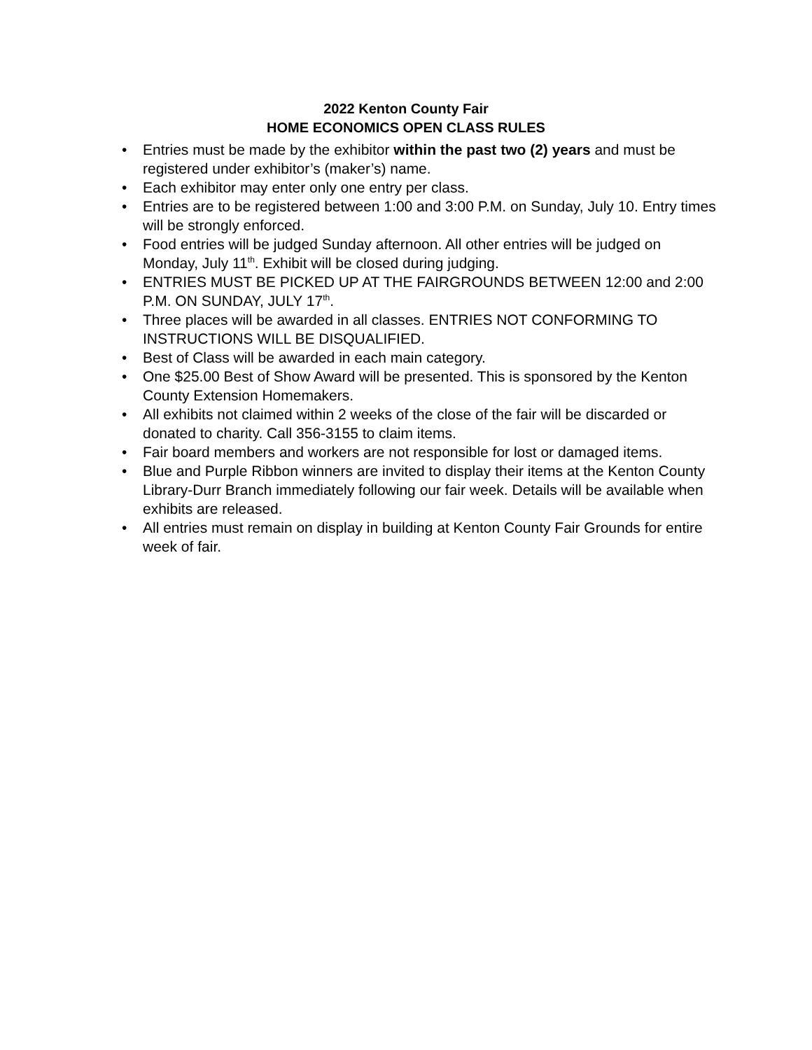2022 Kenton County Fair
HOME ECONOMICS OPEN CLASS RULES
• Entries must be made by the exhibitor within the past two (2) years and must be registered under exhibitor’s (maker’s) name.
• Each exhibitor may enter only one entry per class.
• Entries are to be registered between 1:00 and 3:00 P.M. on Sunday, July 10. Entry times will be strongly enforced.
• Food entries will be judged Sunday afternoon. All other entries will be judged on Monday, July 11<sup>th</sup>. Exhibit will be closed during judging.
• ENTRIES MUST BE PICKED UP AT THE FAIRGROUNDS BETWEEN 12:00 and 2:00 P.M. ON SUNDAY, JULY 17<sup>th</sup>.
• Three places will be awarded in all classes. ENTRIES NOT CONFORMING TO INSTRUCTIONS WILL BE DISQUALIFIED.
• Best of Class will be awarded in each main category.
• One $25.00 Best of Show Award will be presented. This is sponsored by the Kenton County Extension Homemakers.
• All exhibits not claimed within 2 weeks of the close of the fair will be discarded or donated to charity. Call 356-3155 to claim items.
• Fair board members and workers are not responsible for lost or damaged items.
• Blue and Purple Ribbon winners are invited to display their items at the Kenton County Library-Durr Branch immediately following our fair week. Details will be available when exhibits are released.
• All entries must remain on display in building at Kenton County Fair Grounds for entire week of fair.